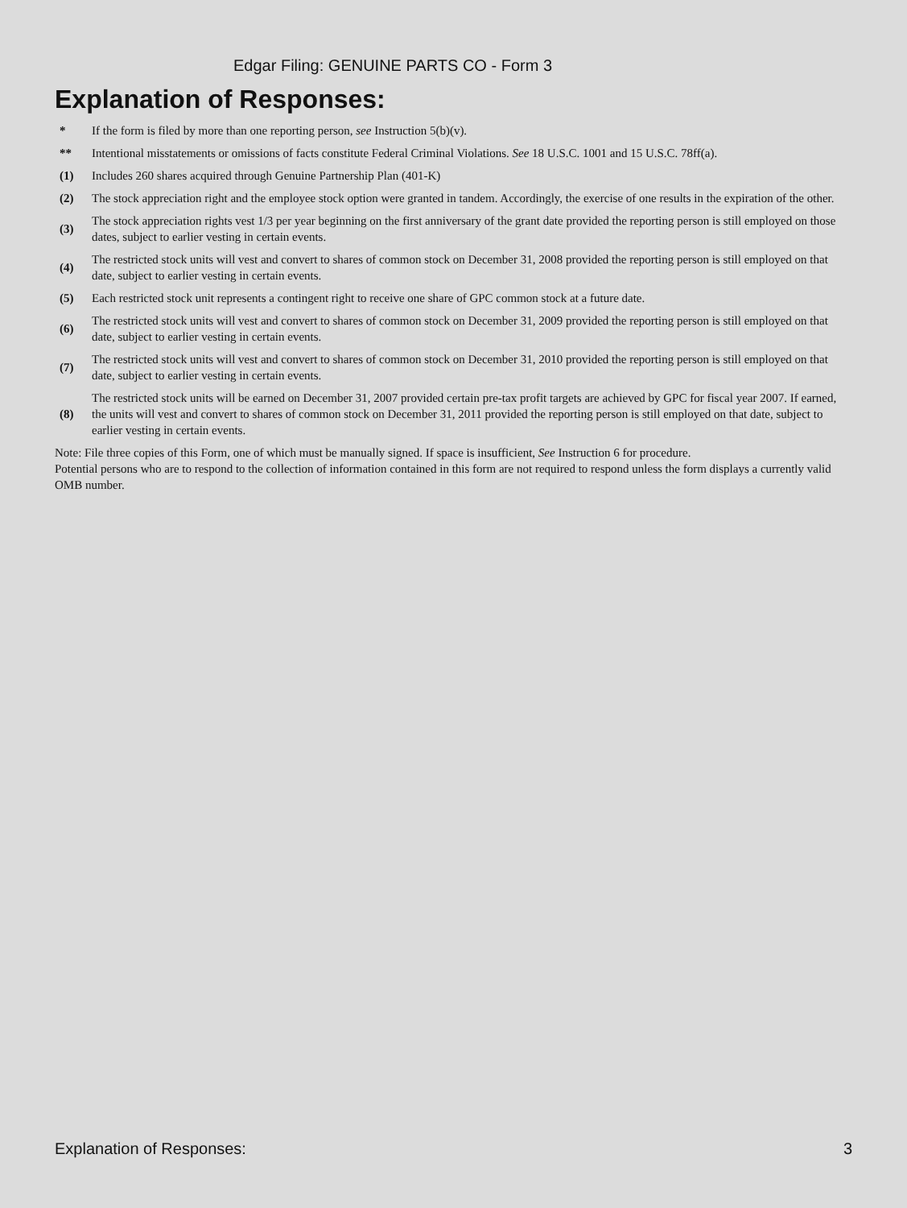Edgar Filing: GENUINE PARTS CO - Form 3
Explanation of Responses:
| * | If the form is filed by more than one reporting person, see Instruction 5(b)(v). |
| ** | Intentional misstatements or omissions of facts constitute Federal Criminal Violations. See 18 U.S.C. 1001 and 15 U.S.C. 78ff(a). |
| (1) | Includes 260 shares acquired through Genuine Partnership Plan (401-K) |
| (2) | The stock appreciation right and the employee stock option were granted in tandem. Accordingly, the exercise of one results in the expiration of the other. |
| (3) | The stock appreciation rights vest 1/3 per year beginning on the first anniversary of the grant date provided the reporting person is still employed on those dates, subject to earlier vesting in certain events. |
| (4) | The restricted stock units will vest and convert to shares of common stock on December 31, 2008 provided the reporting person is still employed on that date, subject to earlier vesting in certain events. |
| (5) | Each restricted stock unit represents a contingent right to receive one share of GPC common stock at a future date. |
| (6) | The restricted stock units will vest and convert to shares of common stock on December 31, 2009 provided the reporting person is still employed on that date, subject to earlier vesting in certain events. |
| (7) | The restricted stock units will vest and convert to shares of common stock on December 31, 2010 provided the reporting person is still employed on that date, subject to earlier vesting in certain events. |
| (8) | The restricted stock units will be earned on December 31, 2007 provided certain pre-tax profit targets are achieved by GPC for fiscal year 2007. If earned, the units will vest and convert to shares of common stock on December 31, 2011 provided the reporting person is still employed on that date, subject to earlier vesting in certain events. |
Note: File three copies of this Form, one of which must be manually signed. If space is insufficient, See Instruction 6 for procedure.
Potential persons who are to respond to the collection of information contained in this form are not required to respond unless the form displays a currently valid OMB number.
Explanation of Responses: 3